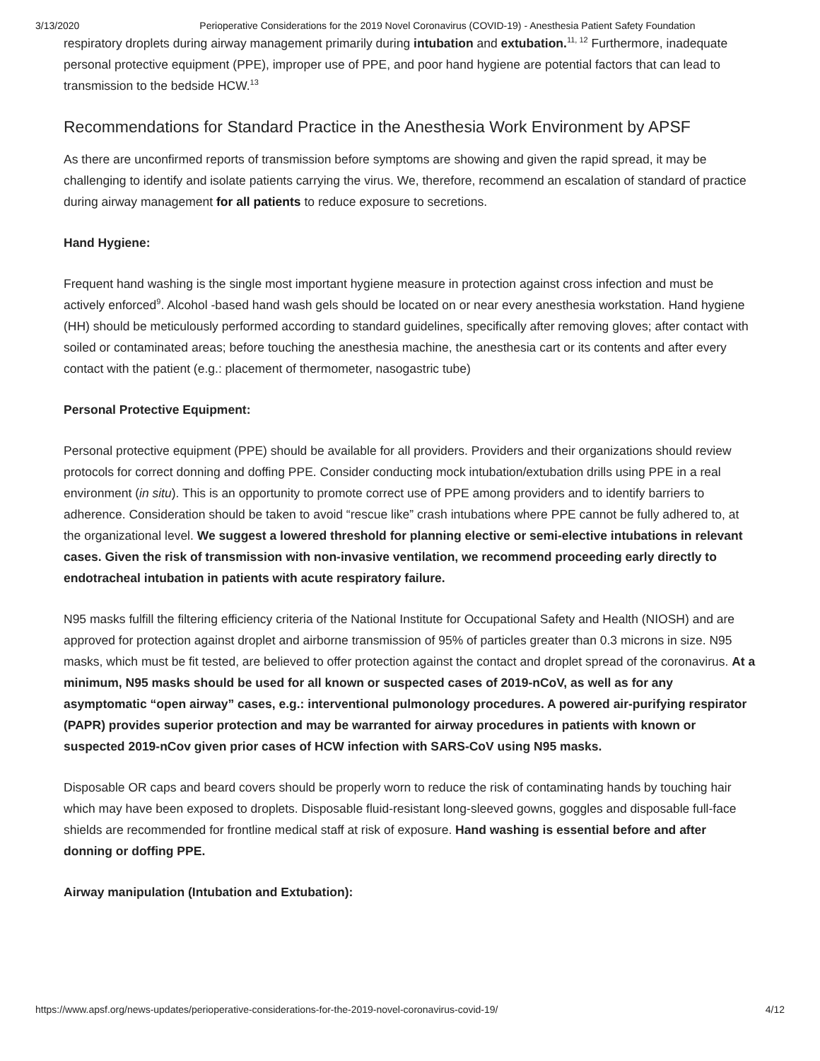3/13/2020 Perioperative Considerations for the 2019 Novel Coronavirus (COVID-19) - Anesthesia Patient Safety Foundation
respiratory droplets during airway management primarily during intubation and extubation.<sup>11, 12</sup> Furthermore, inadequate personal protective equipment (PPE), improper use of PPE, and poor hand hygiene are potential factors that can lead to transmission to the bedside HCW.<sup>13</sup>
Recommendations for Standard Practice in the Anesthesia Work Environment by APSF
As there are unconfirmed reports of transmission before symptoms are showing and given the rapid spread, it may be challenging to identify and isolate patients carrying the virus. We, therefore, recommend an escalation of standard of practice during airway management for all patients to reduce exposure to secretions.
Hand Hygiene:
Frequent hand washing is the single most important hygiene measure in protection against cross infection and must be actively enforced<sup>9</sup>. Alcohol -based hand wash gels should be located on or near every anesthesia workstation. Hand hygiene (HH) should be meticulously performed according to standard guidelines, specifically after removing gloves; after contact with soiled or contaminated areas; before touching the anesthesia machine, the anesthesia cart or its contents and after every contact with the patient (e.g.: placement of thermometer, nasogastric tube)
Personal Protective Equipment:
Personal protective equipment (PPE) should be available for all providers. Providers and their organizations should review protocols for correct donning and doffing PPE. Consider conducting mock intubation/extubation drills using PPE in a real environment (in situ). This is an opportunity to promote correct use of PPE among providers and to identify barriers to adherence. Consideration should be taken to avoid “rescue like” crash intubations where PPE cannot be fully adhered to, at the organizational level. We suggest a lowered threshold for planning elective or semi-elective intubations in relevant cases. Given the risk of transmission with non-invasive ventilation, we recommend proceeding early directly to endotracheal intubation in patients with acute respiratory failure.
N95 masks fulfill the filtering efficiency criteria of the National Institute for Occupational Safety and Health (NIOSH) and are approved for protection against droplet and airborne transmission of 95% of particles greater than 0.3 microns in size. N95 masks, which must be fit tested, are believed to offer protection against the contact and droplet spread of the coronavirus. At a minimum, N95 masks should be used for all known or suspected cases of 2019-nCoV, as well as for any asymptomatic “open airway” cases, e.g.: interventional pulmonology procedures. A powered air-purifying respirator (PAPR) provides superior protection and may be warranted for airway procedures in patients with known or suspected 2019-nCov given prior cases of HCW infection with SARS-CoV using N95 masks.
Disposable OR caps and beard covers should be properly worn to reduce the risk of contaminating hands by touching hair which may have been exposed to droplets. Disposable fluid-resistant long-sleeved gowns, goggles and disposable full-face shields are recommended for frontline medical staff at risk of exposure. Hand washing is essential before and after donning or doffing PPE.
Airway manipulation (Intubation and Extubation):
https://www.apsf.org/news-updates/perioperative-considerations-for-the-2019-novel-coronavirus-covid-19/ 4/12